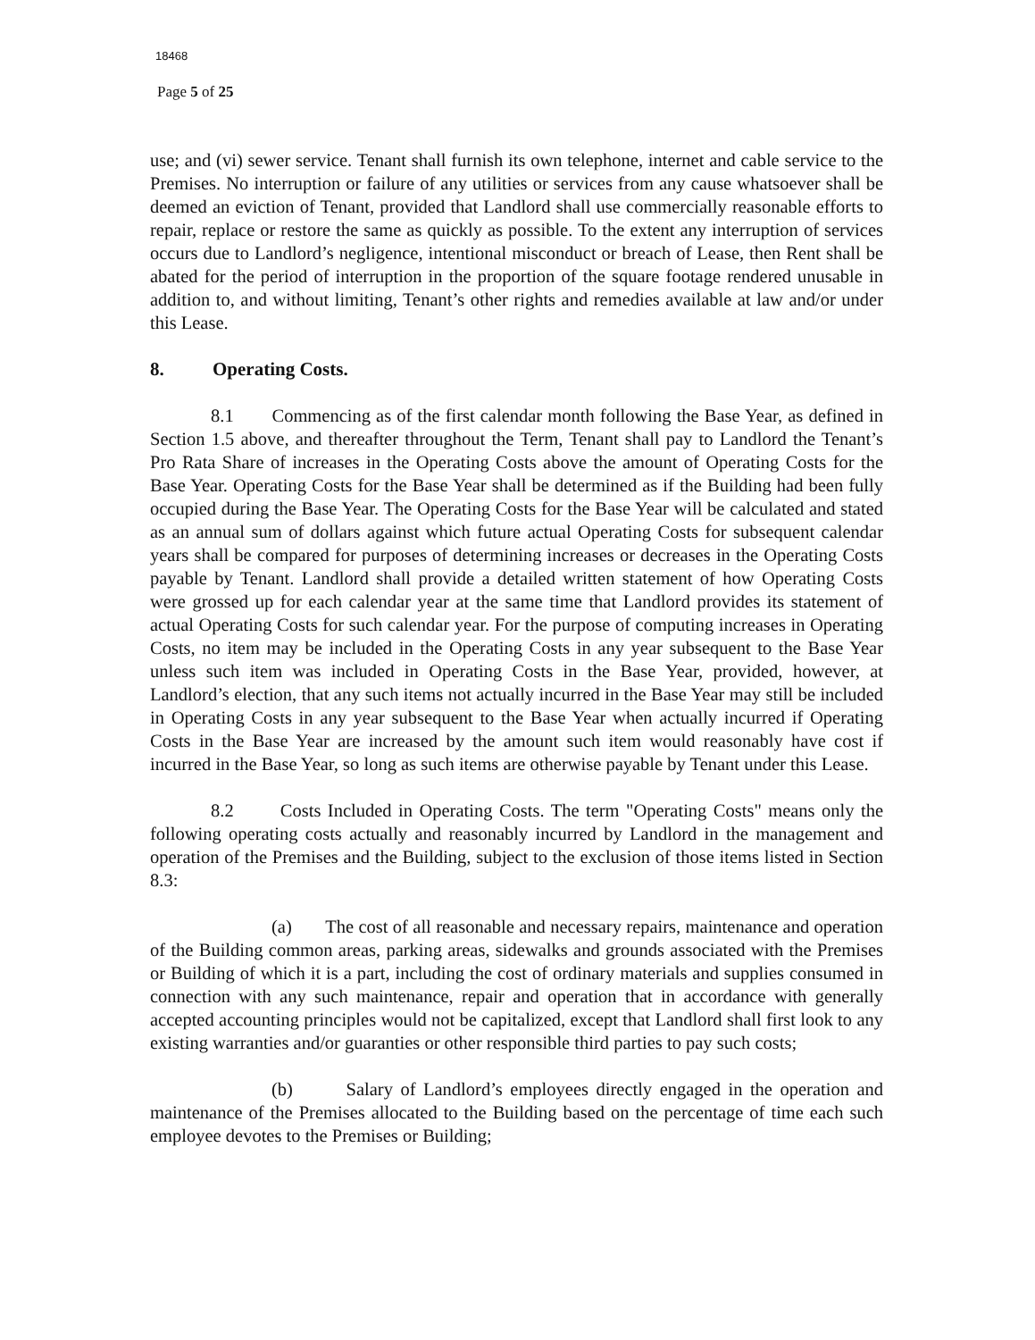18468
Page 5 of 25
use; and (vi) sewer service. Tenant shall furnish its own telephone, internet and cable service to the Premises. No interruption or failure of any utilities or services from any cause whatsoever shall be deemed an eviction of Tenant, provided that Landlord shall use commercially reasonable efforts to repair, replace or restore the same as quickly as possible. To the extent any interruption of services occurs due to Landlord’s negligence, intentional misconduct or breach of Lease, then Rent shall be abated for the period of interruption in the proportion of the square footage rendered unusable in addition to, and without limiting, Tenant’s other rights and remedies available at law and/or under this Lease.
8. Operating Costs.
8.1 Commencing as of the first calendar month following the Base Year, as defined in Section 1.5 above, and thereafter throughout the Term, Tenant shall pay to Landlord the Tenant’s Pro Rata Share of increases in the Operating Costs above the amount of Operating Costs for the Base Year. Operating Costs for the Base Year shall be determined as if the Building had been fully occupied during the Base Year. The Operating Costs for the Base Year will be calculated and stated as an annual sum of dollars against which future actual Operating Costs for subsequent calendar years shall be compared for purposes of determining increases or decreases in the Operating Costs payable by Tenant. Landlord shall provide a detailed written statement of how Operating Costs were grossed up for each calendar year at the same time that Landlord provides its statement of actual Operating Costs for such calendar year. For the purpose of computing increases in Operating Costs, no item may be included in the Operating Costs in any year subsequent to the Base Year unless such item was included in Operating Costs in the Base Year, provided, however, at Landlord’s election, that any such items not actually incurred in the Base Year may still be included in Operating Costs in any year subsequent to the Base Year when actually incurred if Operating Costs in the Base Year are increased by the amount such item would reasonably have cost if incurred in the Base Year, so long as such items are otherwise payable by Tenant under this Lease.
8.2 Costs Included in Operating Costs. The term "Operating Costs" means only the following operating costs actually and reasonably incurred by Landlord in the management and operation of the Premises and the Building, subject to the exclusion of those items listed in Section 8.3:
(a) The cost of all reasonable and necessary repairs, maintenance and operation of the Building common areas, parking areas, sidewalks and grounds associated with the Premises or Building of which it is a part, including the cost of ordinary materials and supplies consumed in connection with any such maintenance, repair and operation that in accordance with generally accepted accounting principles would not be capitalized, except that Landlord shall first look to any existing warranties and/or guaranties or other responsible third parties to pay such costs;
(b) Salary of Landlord’s employees directly engaged in the operation and maintenance of the Premises allocated to the Building based on the percentage of time each such employee devotes to the Premises or Building;